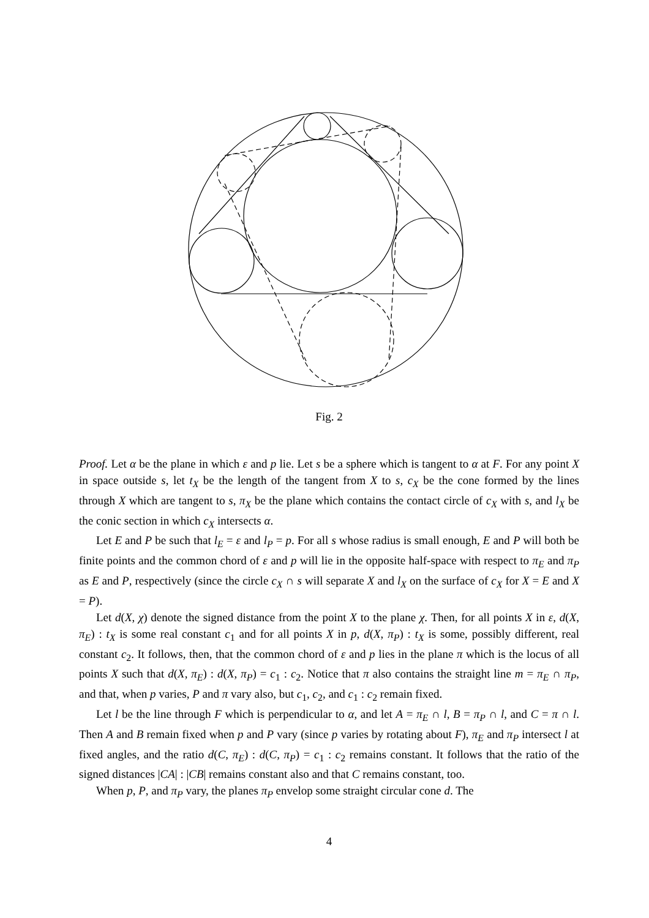Fig. 2
Proof. Let α be the plane in which ε and p lie. Let s be a sphere which is tangent to α at F. For any point X in space outside s, let t<sub>X</sub> be the length of the tangent from X to s, c<sub>X</sub> be the cone formed by the lines through X which are tangent to s, π<sub>X</sub> be the plane which contains the contact circle of c<sub>X</sub> with s, and l<sub>X</sub> be the conic section in which c<sub>X</sub> intersects α.
Let E and P be such that l<sub>E</sub> = ε and l<sub>P</sub> = p. For all s whose radius is small enough, E and P will both be finite points and the common chord of ε and p will lie in the opposite half-space with respect to π<sub>E</sub> and π<sub>P</sub> as E and P, respectively (since the circle c<sub>X</sub> ∩ s will separate X and l<sub>X</sub> on the surface of c<sub>X</sub> for X = E and X = P).
Let d(X, χ) denote the signed distance from the point X to the plane χ. Then, for all points X in ε, d(X, π<sub>E</sub>) : t<sub>X</sub> is some real constant c<sub>1</sub> and for all points X in p, d(X, π<sub>P</sub>) : t<sub>X</sub> is some, possibly different, real constant c<sub>2</sub>. It follows, then, that the common chord of ε and p lies in the plane π which is the locus of all points X such that d(X, π<sub>E</sub>) : d(X, π<sub>P</sub>) = c<sub>1</sub> : c<sub>2</sub>. Notice that π also contains the straight line m = π<sub>E</sub> ∩ π<sub>P</sub>, and that, when p varies, P and π vary also, but c<sub>1</sub>, c<sub>2</sub>, and c<sub>1</sub> : c<sub>2</sub> remain fixed.
Let l be the line through F which is perpendicular to α, and let A = π<sub>E</sub> ∩ l, B = π<sub>P</sub> ∩ l, and C = π ∩ l. Then A and B remain fixed when p and P vary (since p varies by rotating about F), π<sub>E</sub> and π<sub>P</sub> intersect l at fixed angles, and the ratio d(C, π<sub>E</sub>) : d(C, π<sub>P</sub>) = c<sub>1</sub> : c<sub>2</sub> remains constant. It follows that the ratio of the signed distances |CA| : |CB| remains constant also and that C remains constant, too.
When p, P, and π<sub>P</sub> vary, the planes π<sub>P</sub> envelop some straight circular cone d. The
4